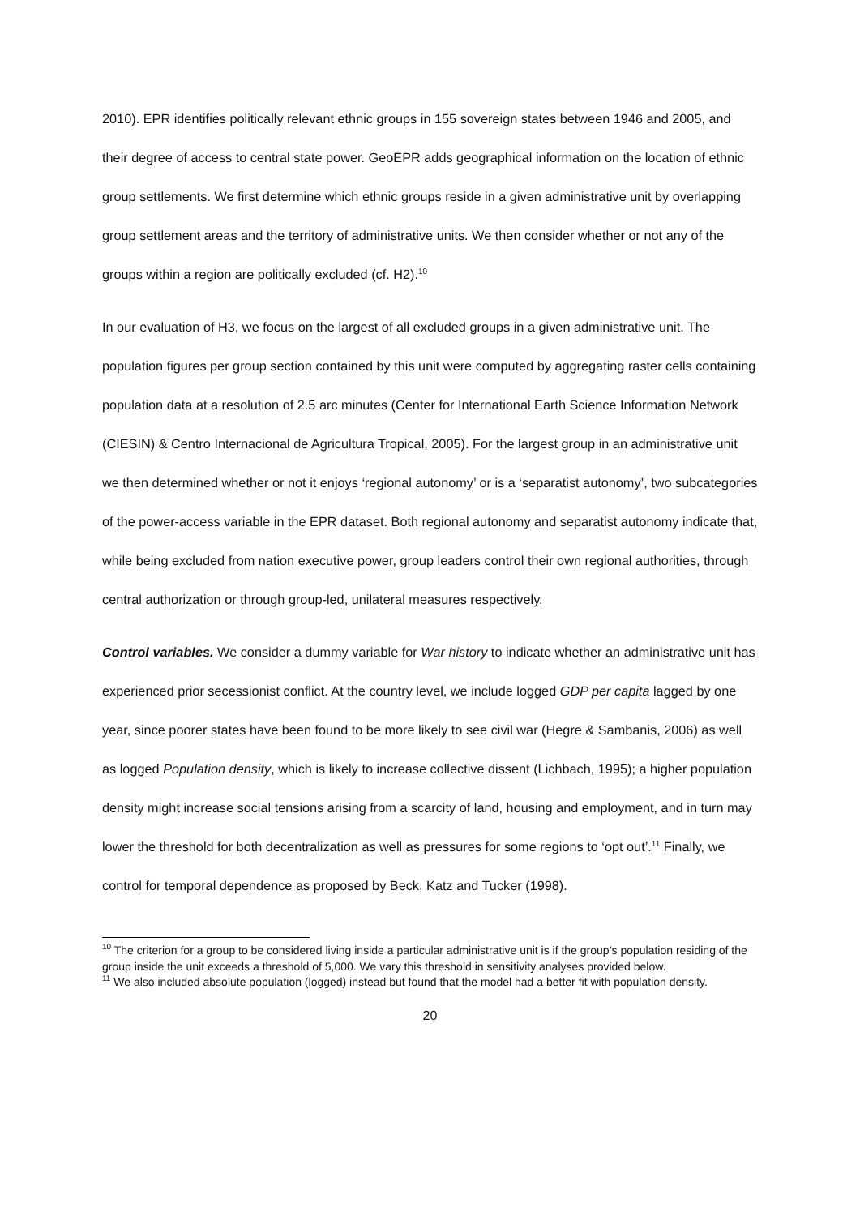2010). EPR identifies politically relevant ethnic groups in 155 sovereign states between 1946 and 2005, and their degree of access to central state power. GeoEPR adds geographical information on the location of ethnic group settlements. We first determine which ethnic groups reside in a given administrative unit by overlapping group settlement areas and the territory of administrative units. We then consider whether or not any of the groups within a region are politically excluded (cf. H2).<sup>10</sup>
In our evaluation of H3, we focus on the largest of all excluded groups in a given administrative unit. The population figures per group section contained by this unit were computed by aggregating raster cells containing population data at a resolution of 2.5 arc minutes (Center for International Earth Science Information Network (CIESIN) & Centro Internacional de Agricultura Tropical, 2005). For the largest group in an administrative unit we then determined whether or not it enjoys ‘regional autonomy’ or is a ‘separatist autonomy’, two subcategories of the power-access variable in the EPR dataset. Both regional autonomy and separatist autonomy indicate that, while being excluded from nation executive power, group leaders control their own regional authorities, through central authorization or through group-led, unilateral measures respectively.
Control variables. We consider a dummy variable for War history to indicate whether an administrative unit has experienced prior secessionist conflict. At the country level, we include logged GDP per capita lagged by one year, since poorer states have been found to be more likely to see civil war (Hegre & Sambanis, 2006) as well as logged Population density, which is likely to increase collective dissent (Lichbach, 1995); a higher population density might increase social tensions arising from a scarcity of land, housing and employment, and in turn may lower the threshold for both decentralization as well as pressures for some regions to ‘opt out’.<sup>11</sup> Finally, we control for temporal dependence as proposed by Beck, Katz and Tucker (1998).
<sup>10</sup> The criterion for a group to be considered living inside a particular administrative unit is if the group’s population residing of the group inside the unit exceeds a threshold of 5,000. We vary this threshold in sensitivity analyses provided below.
<sup>11</sup> We also included absolute population (logged) instead but found that the model had a better fit with population density.
20